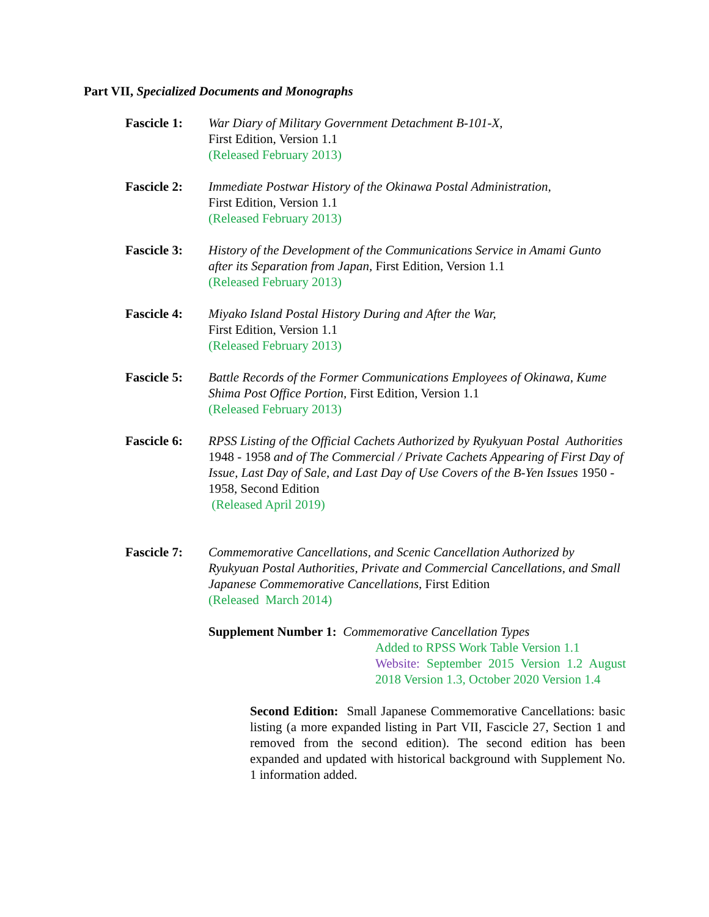Part VII, Specialized Documents and Monographs
Fascicle 1:
War Diary of Military Government Detachment B-101-X,
First Edition, Version 1.1
(Released February 2013)
Fascicle 2:
Immediate Postwar History of the Okinawa Postal Administration,
First Edition, Version 1.1
(Released February 2013)
Fascicle 3:
History of the Development of the Communications Service in Amami Gunto after its Separation from Japan, First Edition, Version 1.1
(Released February 2013)
Fascicle 4:
Miyako Island Postal History During and After the War,
First Edition, Version 1.1
(Released February 2013)
Fascicle 5:
Battle Records of the Former Communications Employees of Okinawa, Kume Shima Post Office Portion, First Edition, Version 1.1
(Released February 2013)
Fascicle 6:
RPSS Listing of the Official Cachets Authorized by Ryukyuan Postal Authorities 1948 - 1958 and of The Commercial / Private Cachets Appearing of First Day of Issue, Last Day of Sale, and Last Day of Use Covers of the B-Yen Issues 1950 - 1958, Second Edition
(Released April 2019)
Fascicle 7:
Commemorative Cancellations, and Scenic Cancellation Authorized by Ryukyuan Postal Authorities, Private and Commercial Cancellations, and Small Japanese Commemorative Cancellations, First Edition
(Released March 2014)
Supplement Number 1: Commemorative Cancellation Types
Added to RPSS Work Table Version 1.1
Website: September 2015 Version 1.2 August 2018 Version 1.3, October 2020 Version 1.4
Second Edition: Small Japanese Commemorative Cancellations: basic listing (a more expanded listing in Part VII, Fascicle 27, Section 1 and removed from the second edition). The second edition has been expanded and updated with historical background with Supplement No. 1 information added.